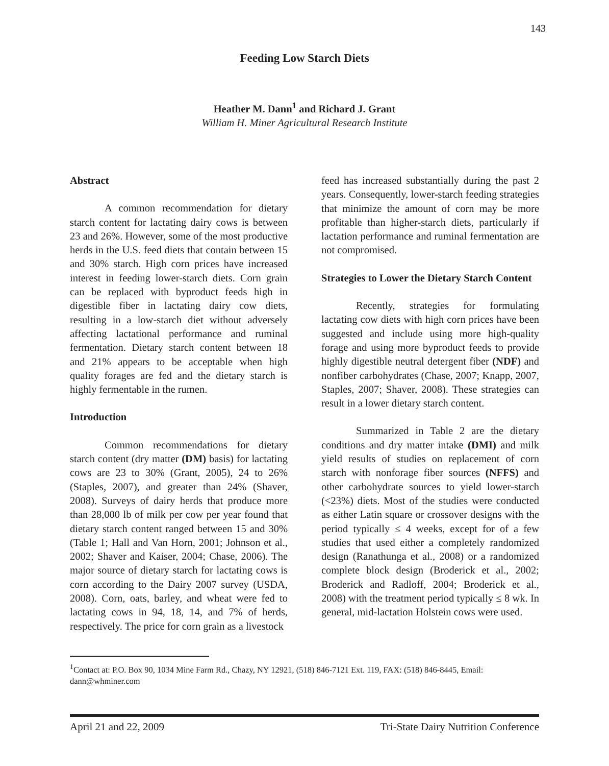143
Feeding Low Starch Diets
Heather M. Dann<sup>1</sup> and Richard J. Grant
William H. Miner Agricultural Research Institute
Abstract
A common recommendation for dietary starch content for lactating dairy cows is between 23 and 26%. However, some of the most productive herds in the U.S. feed diets that contain between 15 and 30% starch. High corn prices have increased interest in feeding lower-starch diets. Corn grain can be replaced with byproduct feeds high in digestible fiber in lactating dairy cow diets, resulting in a low-starch diet without adversely affecting lactational performance and ruminal fermentation. Dietary starch content between 18 and 21% appears to be acceptable when high quality forages are fed and the dietary starch is highly fermentable in the rumen.
Introduction
Common recommendations for dietary starch content (dry matter (DM) basis) for lactating cows are 23 to 30% (Grant, 2005), 24 to 26% (Staples, 2007), and greater than 24% (Shaver, 2008). Surveys of dairy herds that produce more than 28,000 lb of milk per cow per year found that dietary starch content ranged between 15 and 30% (Table 1; Hall and Van Horn, 2001; Johnson et al., 2002; Shaver and Kaiser, 2004; Chase, 2006). The major source of dietary starch for lactating cows is corn according to the Dairy 2007 survey (USDA, 2008). Corn, oats, barley, and wheat were fed to lactating cows in 94, 18, 14, and 7% of herds, respectively. The price for corn grain as a livestock
feed has increased substantially during the past 2 years. Consequently, lower-starch feeding strategies that minimize the amount of corn may be more profitable than higher-starch diets, particularly if lactation performance and ruminal fermentation are not compromised.
Strategies to Lower the Dietary Starch Content
Recently, strategies for formulating lactating cow diets with high corn prices have been suggested and include using more high-quality forage and using more byproduct feeds to provide highly digestible neutral detergent fiber (NDF) and nonfiber carbohydrates (Chase, 2007; Knapp, 2007, Staples, 2007; Shaver, 2008). These strategies can result in a lower dietary starch content.
Summarized in Table 2 are the dietary conditions and dry matter intake (DMI) and milk yield results of studies on replacement of corn starch with nonforage fiber sources (NFFS) and other carbohydrate sources to yield lower-starch (<23%) diets. Most of the studies were conducted as either Latin square or crossover designs with the period typically ≤ 4 weeks, except for of a few studies that used either a completely randomized design (Ranathunga et al., 2008) or a randomized complete block design (Broderick et al., 2002; Broderick and Radloff, 2004; Broderick et al., 2008) with the treatment period typically ≤ 8 wk. In general, mid-lactation Holstein cows were used.
<sup>1</sup> Contact at: P.O. Box 90, 1034 Mine Farm Rd., Chazy, NY 12921, (518) 846-7121 Ext. 119, FAX: (518) 846-8445, Email: dann@whminer.com
April 21 and 22, 2009 Tri-State Dairy Nutrition Conference